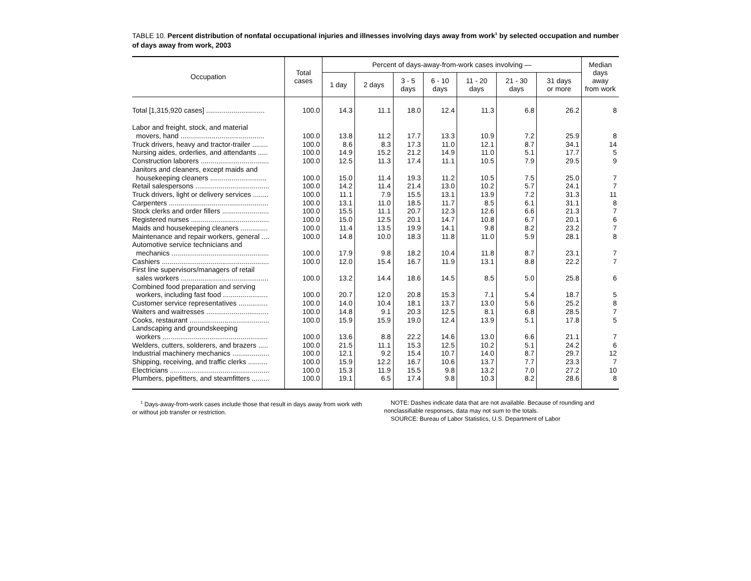TABLE 10. Percent distribution of nonfatal occupational injuries and illnesses involving days away from work<sup>1</sup> by selected occupation and number of days away from work, 2003
| Occupation | Total cases | Percent of days-away-from-work cases involving — | | | | | | | Median days away from work |
| --- | --- | --- | --- | --- | --- | --- | --- | --- | --- |
| | | 1 day | 2 days | 3 - 5 days | 6 - 10 days | 11 - 20 days | 21 - 30 days | 31 days or more | |
| Total [1,315,920 cases] .............................. | 100.0 | 14.3 | 11.1 | 18.0 | 12.4 | 11.3 | 6.8 | 26.2 | 8 |
| Labor and freight, stock, and material movers, hand ........................................... | 100.0 | 13.8 | 11.2 | 17.7 | 13.3 | 10.9 | 7.2 | 25.9 | 8 |
| Truck drivers, heavy and tractor-trailer ........ | 100.0 | 8.6 | 8.3 | 17.3 | 11.0 | 12.1 | 8.7 | 34.1 | 14 |
| Nursing aides, orderlies, and attendants ..... | 100.0 | 14.9 | 15.2 | 21.2 | 14.9 | 11.0 | 5.1 | 17.7 | 5 |
| Construction laborers ................................... | 100.0 | 12.5 | 11.3 | 17.4 | 11.1 | 10.5 | 7.9 | 29.5 | 9 |
| Janitors and cleaners, except maids and housekeeping cleaners ............................. | 100.0 | 15.0 | 11.4 | 19.3 | 11.2 | 10.5 | 7.5 | 25.0 | 7 |
| Retail salespersons ...................................... | 100.0 | 14.2 | 11.4 | 21.4 | 13.0 | 10.2 | 5.7 | 24.1 | 7 |
| Truck drivers, light or delivery services ........ | 100.0 | 11.1 | 7.9 | 15.5 | 13.1 | 13.9 | 7.2 | 31.3 | 11 |
| Carpenters ................................................... | 100.0 | 13.1 | 11.0 | 18.5 | 11.7 | 8.5 | 6.1 | 31.1 | 8 |
| Stock clerks and order fillers ........................ | 100.0 | 15.5 | 11.1 | 20.7 | 12.3 | 12.6 | 6.6 | 21.3 | 7 |
| Registered nurses ........................................ | 100.0 | 15.0 | 12.5 | 20.1 | 14.7 | 10.8 | 6.7 | 20.1 | 6 |
| Maids and housekeeping cleaners .............. | 100.0 | 11.4 | 13.5 | 19.9 | 14.1 | 9.8 | 8.2 | 23.2 | 7 |
| Maintenance and repair workers, general .... | 100.0 | 14.8 | 10.0 | 18.3 | 11.8 | 11.0 | 5.9 | 28.1 | 8 |
| Automotive service technicians and mechanics .................................................. | 100.0 | 17.9 | 9.8 | 18.2 | 10.4 | 11.8 | 8.7 | 23.1 | 7 |
| Cashiers ....................................................... | 100.0 | 12.0 | 15.4 | 16.7 | 11.9 | 13.1 | 8.8 | 22.2 | 7 |
| First line supervisors/managers of retail sales workers ............................................. | 100.0 | 13.2 | 14.4 | 18.6 | 14.5 | 8.5 | 5.0 | 25.8 | 6 |
| Combined food preparation and serving workers, including fast food ....................... | 100.0 | 20.7 | 12.0 | 20.8 | 15.3 | 7.1 | 5.4 | 18.7 | 5 |
| Customer service representatives ............... | 100.0 | 14.0 | 10.4 | 18.1 | 13.7 | 13.0 | 5.6 | 25.2 | 8 |
| Waiters and waitresses ................................ | 100.0 | 14.8 | 9.1 | 20.3 | 12.5 | 8.1 | 6.8 | 28.5 | 7 |
| Cooks, restaurant ......................................... | 100.0 | 15.9 | 15.9 | 19.0 | 12.4 | 13.9 | 5.1 | 17.8 | 5 |
| Landscaping and groundskeeping workers ...................................................... | 100.0 | 13.6 | 8.8 | 22.2 | 14.6 | 13.0 | 6.6 | 21.1 | 7 |
| Welders, cutters, solderers, and brazers ..... | 100.0 | 21.5 | 11.1 | 15.3 | 12.5 | 10.2 | 5.1 | 24.2 | 6 |
| Industrial machinery mechanics ................... | 100.0 | 12.1 | 9.2 | 15.4 | 10.7 | 14.0 | 8.7 | 29.7 | 12 |
| Shipping, receiving, and traffic clerks .......... | 100.0 | 15.9 | 12.2 | 16.7 | 10.6 | 13.7 | 7.7 | 23.3 | 7 |
| Electricians ................................................... | 100.0 | 15.3 | 11.9 | 15.5 | 9.8 | 13.2 | 7.0 | 27.2 | 10 |
| Plumbers, pipefitters, and steamfitters ......... | 100.0 | 19.1 | 6.5 | 17.4 | 9.8 | 10.3 | 8.2 | 28.6 | 8 |
<sup>1</sup> Days-away-from-work cases include those that result in days away from work with or without job transfer or restriction.
NOTE: Dashes indicate data that are not available. Because of rounding and nonclassifiable responses, data may not sum to the totals.
SOURCE: Bureau of Labor Statistics, U.S. Department of Labor